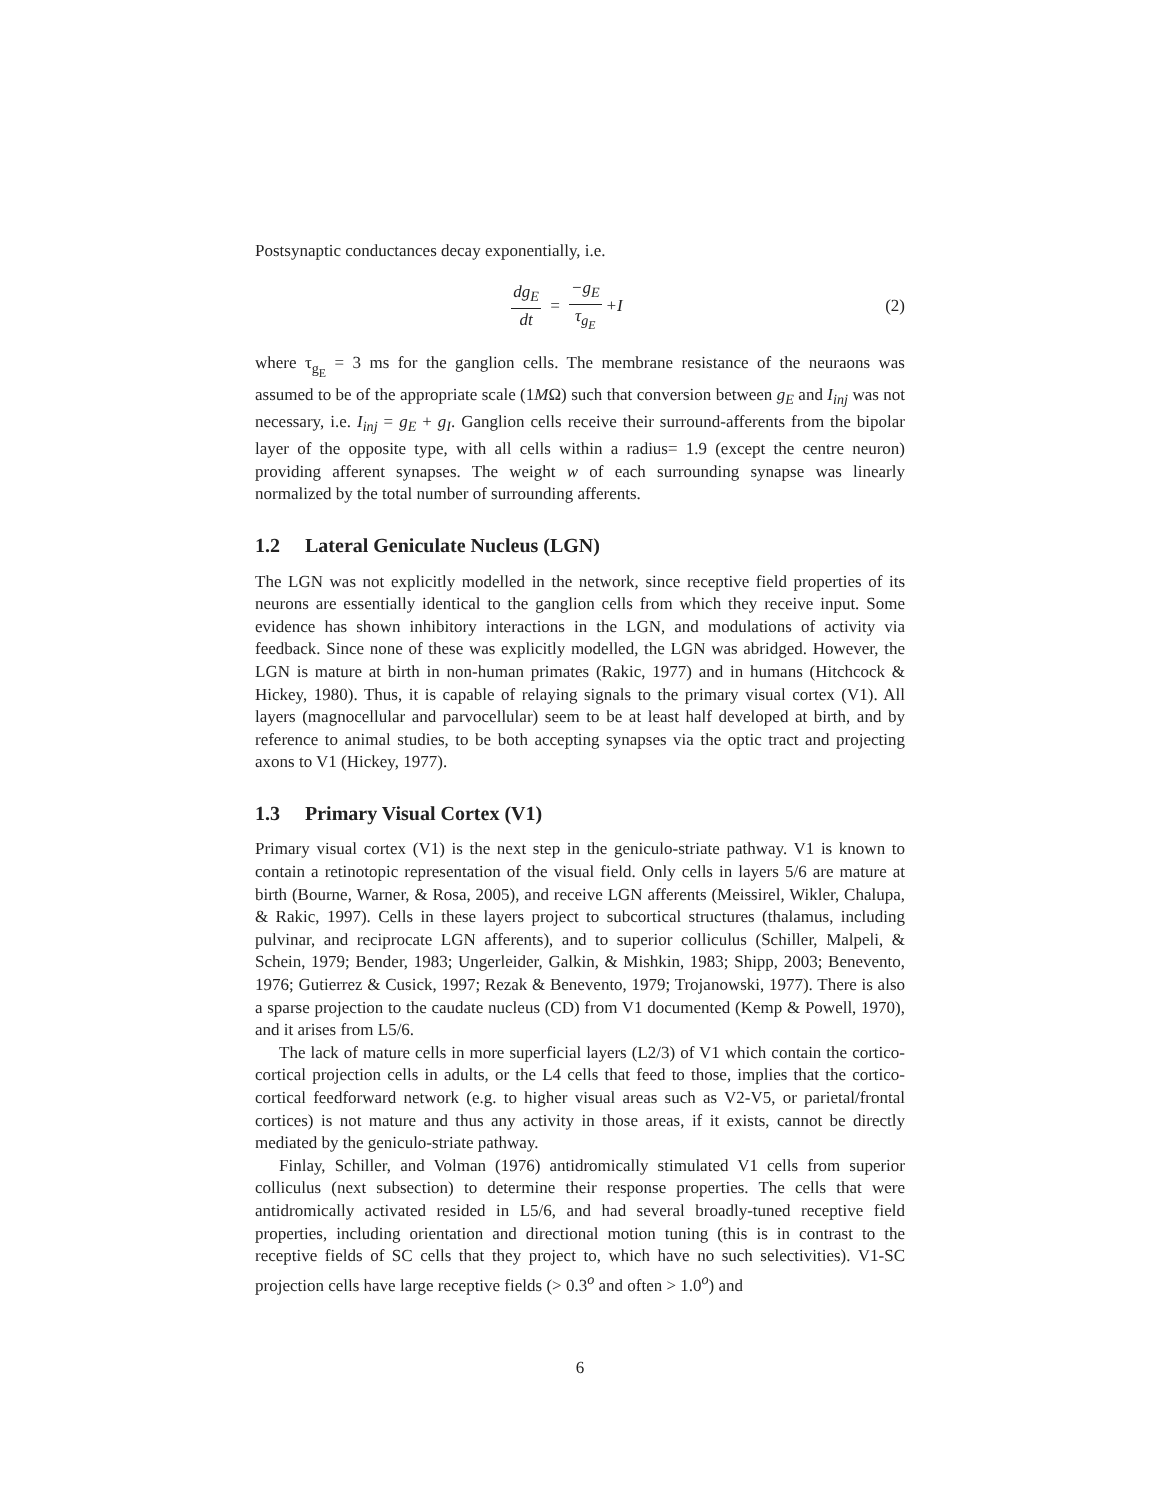Postsynaptic conductances decay exponentially, i.e.
dg<sub>E</sub> dt = −g<sub>E</sub> τ<sub>g<sub>E</sub></sub> +I
(2)
where τ<sub>g<sub>E</sub></sub> = 3 ms for the ganglion cells. The membrane resistance of the neuraons was assumed to be of the appropriate scale (1MΩ) such that conversion between g<sub>E</sub> and I<sub>inj</sub> was not necessary, i.e. I<sub>inj</sub> = g<sub>E</sub> + g<sub>I</sub>. Ganglion cells receive their surround-afferents from the bipolar layer of the opposite type, with all cells within a radius= 1.9 (except the centre neuron) providing afferent synapses. The weight w of each surrounding synapse was linearly normalized by the total number of surrounding afferents.
1.2 Lateral Geniculate Nucleus (LGN)
The LGN was not explicitly modelled in the network, since receptive field properties of its neurons are essentially identical to the ganglion cells from which they receive input. Some evidence has shown inhibitory interactions in the LGN, and modulations of activity via feedback. Since none of these was explicitly modelled, the LGN was abridged. However, the LGN is mature at birth in non-human primates (Rakic, 1977) and in humans (Hitchcock & Hickey, 1980). Thus, it is capable of relaying signals to the primary visual cortex (V1). All layers (magnocellular and parvocellular) seem to be at least half developed at birth, and by reference to animal studies, to be both accepting synapses via the optic tract and projecting axons to V1 (Hickey, 1977).
1.3 Primary Visual Cortex (V1)
Primary visual cortex (V1) is the next step in the geniculo-striate pathway. V1 is known to contain a retinotopic representation of the visual field. Only cells in layers 5/6 are mature at birth (Bourne, Warner, & Rosa, 2005), and receive LGN afferents (Meissirel, Wikler, Chalupa, & Rakic, 1997). Cells in these layers project to subcortical structures (thalamus, including pulvinar, and reciprocate LGN afferents), and to superior colliculus (Schiller, Malpeli, & Schein, 1979; Bender, 1983; Ungerleider, Galkin, & Mishkin, 1983; Shipp, 2003; Benevento, 1976; Gutierrez & Cusick, 1997; Rezak & Benevento, 1979; Trojanowski, 1977). There is also a sparse projection to the caudate nucleus (CD) from V1 documented (Kemp & Powell, 1970), and it arises from L5/6.
The lack of mature cells in more superficial layers (L2/3) of V1 which contain the cortico-cortical projection cells in adults, or the L4 cells that feed to those, implies that the cortico-cortical feedforward network (e.g. to higher visual areas such as V2-V5, or parietal/frontal cortices) is not mature and thus any activity in those areas, if it exists, cannot be directly mediated by the geniculo-striate pathway.
Finlay, Schiller, and Volman (1976) antidromically stimulated V1 cells from superior colliculus (next subsection) to determine their response properties. The cells that were antidromically activated resided in L5/6, and had several broadly-tuned receptive field properties, including orientation and directional motion tuning (this is in contrast to the receptive fields of SC cells that they project to, which have no such selectivities). V1-SC projection cells have large receptive fields (> 0.3<sup>o</sup> and often > 1.0<sup>o</sup>) and
6